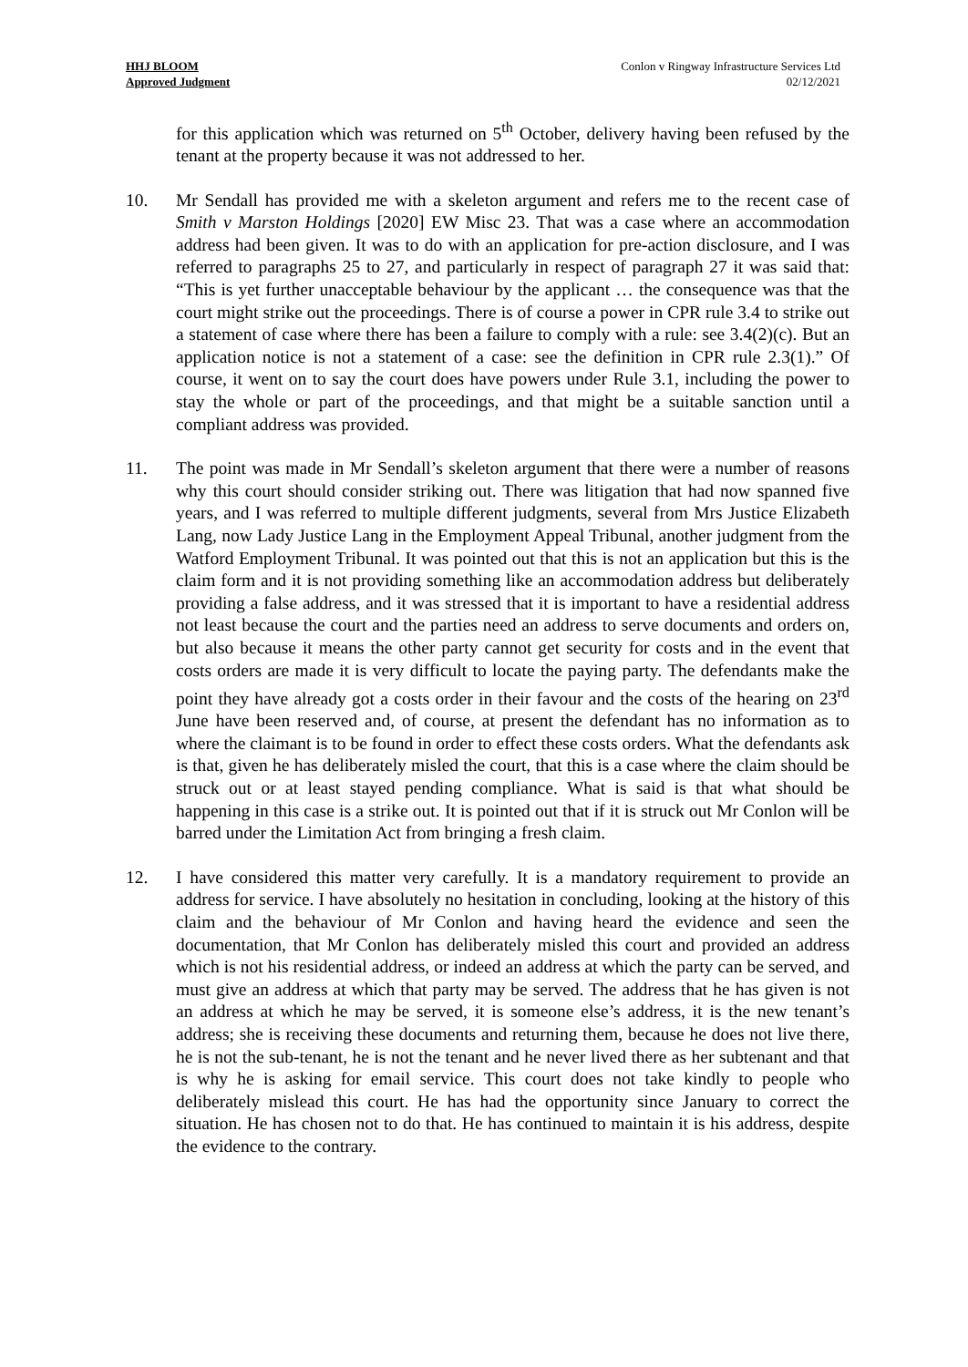HHJ BLOOM
Approved Judgment
Conlon v Ringway Infrastructure Services Ltd
02/12/2021
for this application which was returned on 5<sup>th</sup> October, delivery having been refused by the tenant at the property because it was not addressed to her.
10. Mr Sendall has provided me with a skeleton argument and refers me to the recent case of Smith v Marston Holdings [2020] EW Misc 23. That was a case where an accommodation address had been given. It was to do with an application for pre-action disclosure, and I was referred to paragraphs 25 to 27, and particularly in respect of paragraph 27 it was said that: “This is yet further unacceptable behaviour by the applicant … the consequence was that the court might strike out the proceedings. There is of course a power in CPR rule 3.4 to strike out a statement of case where there has been a failure to comply with a rule: see 3.4(2)(c). But an application notice is not a statement of a case: see the definition in CPR rule 2.3(1).” Of course, it went on to say the court does have powers under Rule 3.1, including the power to stay the whole or part of the proceedings, and that might be a suitable sanction until a compliant address was provided.
11. The point was made in Mr Sendall’s skeleton argument that there were a number of reasons why this court should consider striking out. There was litigation that had now spanned five years, and I was referred to multiple different judgments, several from Mrs Justice Elizabeth Lang, now Lady Justice Lang in the Employment Appeal Tribunal, another judgment from the Watford Employment Tribunal. It was pointed out that this is not an application but this is the claim form and it is not providing something like an accommodation address but deliberately providing a false address, and it was stressed that it is important to have a residential address not least because the court and the parties need an address to serve documents and orders on, but also because it means the other party cannot get security for costs and in the event that costs orders are made it is very difficult to locate the paying party. The defendants make the point they have already got a costs order in their favour and the costs of the hearing on 23<sup>rd</sup> June have been reserved and, of course, at present the defendant has no information as to where the claimant is to be found in order to effect these costs orders. What the defendants ask is that, given he has deliberately misled the court, that this is a case where the claim should be struck out or at least stayed pending compliance. What is said is that what should be happening in this case is a strike out. It is pointed out that if it is struck out Mr Conlon will be barred under the Limitation Act from bringing a fresh claim.
12. I have considered this matter very carefully. It is a mandatory requirement to provide an address for service. I have absolutely no hesitation in concluding, looking at the history of this claim and the behaviour of Mr Conlon and having heard the evidence and seen the documentation, that Mr Conlon has deliberately misled this court and provided an address which is not his residential address, or indeed an address at which the party can be served, and must give an address at which that party may be served. The address that he has given is not an address at which he may be served, it is someone else’s address, it is the new tenant’s address; she is receiving these documents and returning them, because he does not live there, he is not the sub-tenant, he is not the tenant and he never lived there as her subtenant and that is why he is asking for email service. This court does not take kindly to people who deliberately mislead this court. He has had the opportunity since January to correct the situation. He has chosen not to do that. He has continued to maintain it is his address, despite the evidence to the contrary.